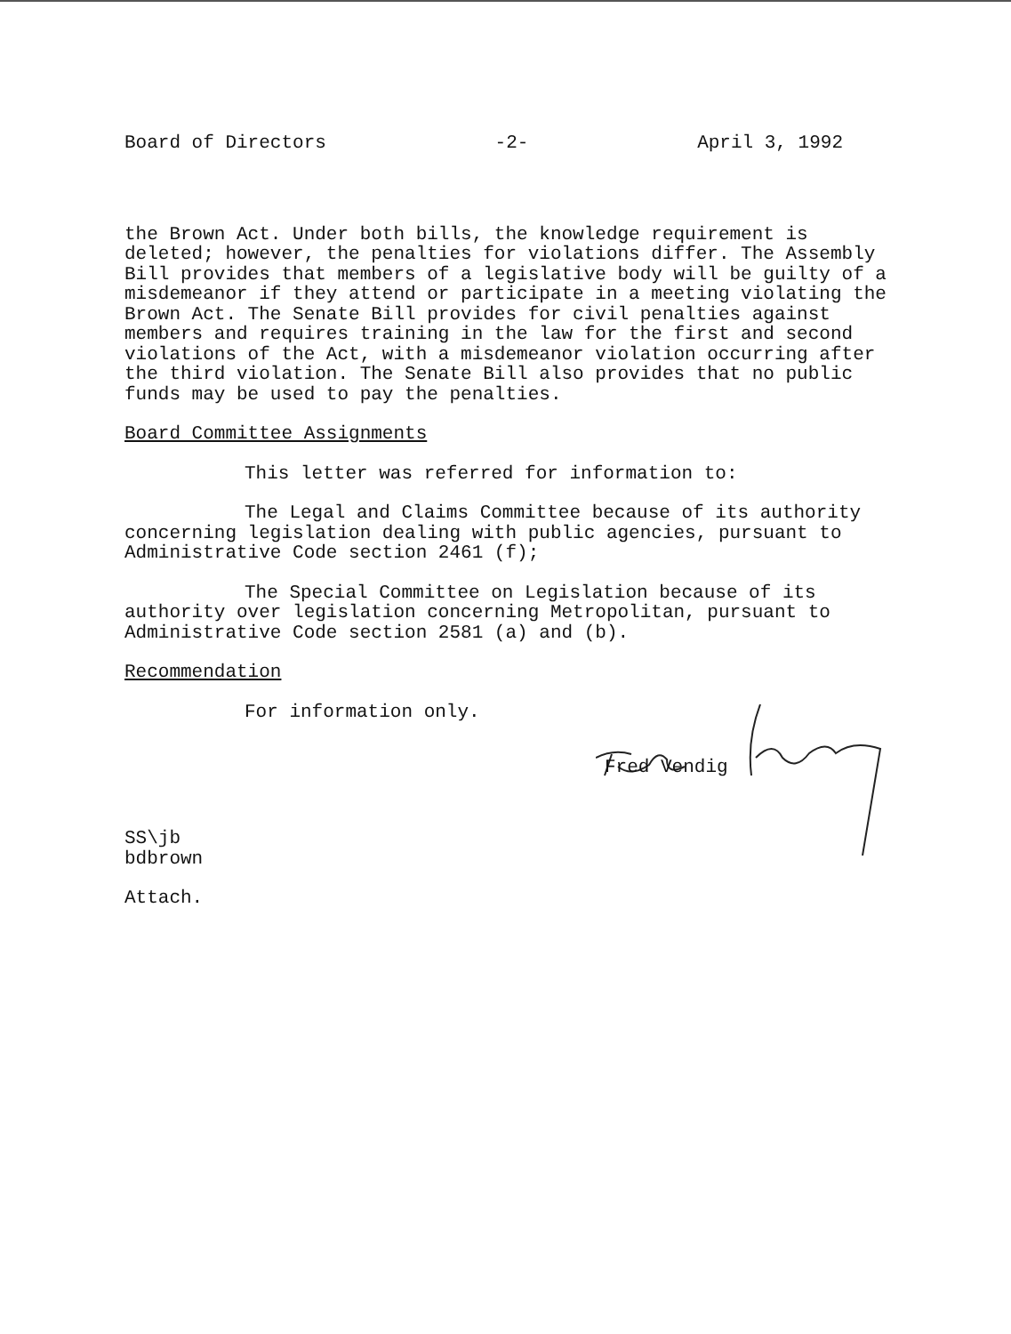Board of Directors -2- April 3, 1992
the Brown Act. Under both bills, the knowledge requirement is deleted; however, the penalties for violations differ. The Assembly Bill provides that members of a legislative body will be guilty of a misdemeanor if they attend or participate in a meeting violating the Brown Act. The Senate Bill provides for civil penalties against members and requires training in the law for the first and second violations of the Act, with a misdemeanor violation occurring after the third violation. The Senate Bill also provides that no public funds may be used to pay the penalties.
Board Committee Assignments
This letter was referred for information to:
The Legal and Claims Committee because of its authority concerning legislation dealing with public agencies, pursuant to Administrative Code section 2461 (f);
The Special Committee on Legislation because of its authority over legislation concerning Metropolitan, pursuant to Administrative Code section 2581 (a) and (b).
Recommendation
For information only.
Fred Vendig
SS\jb
bdbrown
Attach.